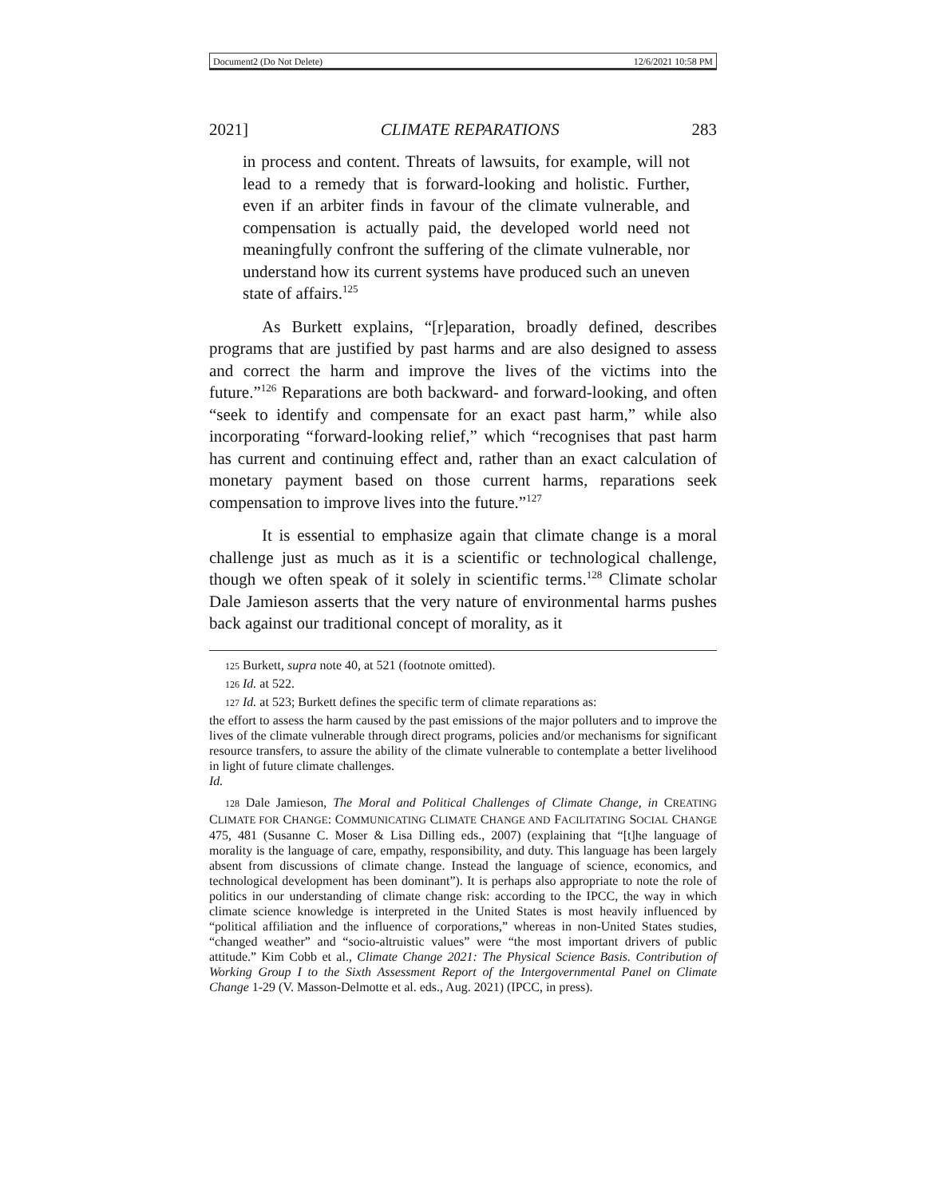Document2 (Do Not Delete) 12/6/2021 10:58 PM
2021] CLIMATE REPARATIONS 283
in process and content. Threats of lawsuits, for example, will not lead to a remedy that is forward-looking and holistic. Further, even if an arbiter finds in favour of the climate vulnerable, and compensation is actually paid, the developed world need not meaningfully confront the suffering of the climate vulnerable, nor understand how its current systems have produced such an uneven state of affairs.<sup>125</sup>
As Burkett explains, “[r]eparation, broadly defined, describes programs that are justified by past harms and are also designed to assess and correct the harm and improve the lives of the victims into the future.”<sup>126</sup> Reparations are both backward- and forward-looking, and often “seek to identify and compensate for an exact past harm,” while also incorporating “forward-looking relief,” which “recognises that past harm has current and continuing effect and, rather than an exact calculation of monetary payment based on those current harms, reparations seek compensation to improve lives into the future.”<sup>127</sup>
It is essential to emphasize again that climate change is a moral challenge just as much as it is a scientific or technological challenge, though we often speak of it solely in scientific terms.<sup>128</sup> Climate scholar Dale Jamieson asserts that the very nature of environmental harms pushes back against our traditional concept of morality, as it
125 Burkett, supra note 40, at 521 (footnote omitted).
126 Id. at 522.
127 Id. at 523; Burkett defines the specific term of climate reparations as:
the effort to assess the harm caused by the past emissions of the major polluters and to improve the lives of the climate vulnerable through direct programs, policies and/or mechanisms for significant resource transfers, to assure the ability of the climate vulnerable to contemplate a better livelihood in light of future climate challenges.
Id.
128 Dale Jamieson, The Moral and Political Challenges of Climate Change, in CREATING CLIMATE FOR CHANGE: COMMUNICATING CLIMATE CHANGE AND FACILITATING SOCIAL CHANGE 475, 481 (Susanne C. Moser & Lisa Dilling eds., 2007) (explaining that “[t]he language of morality is the language of care, empathy, responsibility, and duty. This language has been largely absent from discussions of climate change. Instead the language of science, economics, and technological development has been dominant”). It is perhaps also appropriate to note the role of politics in our understanding of climate change risk: according to the IPCC, the way in which climate science knowledge is interpreted in the United States is most heavily influenced by “political affiliation and the influence of corporations,” whereas in non-United States studies, “changed weather” and “socio-altruistic values” were “the most important drivers of public attitude.” Kim Cobb et al., Climate Change 2021: The Physical Science Basis. Contribution of Working Group I to the Sixth Assessment Report of the Intergovernmental Panel on Climate Change 1-29 (V. Masson-Delmotte et al. eds., Aug. 2021) (IPCC, in press).